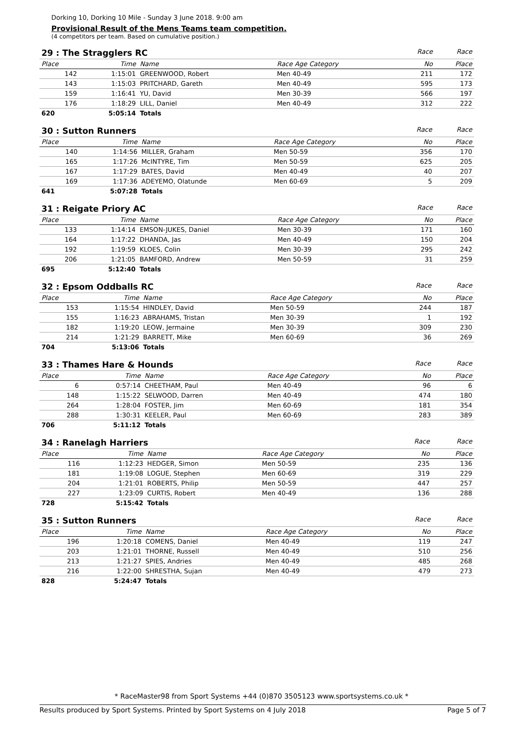Dorking 10, Dorking 10 Mile - Sunday 3 June 2018. 9:00 am
Provisional Result of the Mens Teams team competition.
(4 competitors per team. Based on cumulative position.)
| 29 : The Stragglers RC | | | | Race | Race |
| Place | Time | Name | Race Age Category | No | Place |
| 142 | 1:15:01 | GREENWOOD, Robert | Men 40-49 | 211 | 172 |
| 143 | 1:15:03 | PRITCHARD, Gareth | Men 40-49 | 595 | 173 |
| 159 | 1:16:41 | YU, David | Men 30-39 | 566 | 197 |
| 176 | 1:18:29 | LILL, Daniel | Men 40-49 | 312 | 222 |
| 620 | 5:05:14 | Totals | | | |
| 30 : Sutton Runners | | | | Race | Race |
| Place | Time | Name | Race Age Category | No | Place |
| 140 | 1:14:56 | MILLER, Graham | Men 50-59 | 356 | 170 |
| 165 | 1:17:26 | McINTYRE, Tim | Men 50-59 | 625 | 205 |
| 167 | 1:17:29 | BATES, David | Men 40-49 | 40 | 207 |
| 169 | 1:17:36 | ADEYEMO, Olatunde | Men 60-69 | 5 | 209 |
| 641 | 5:07:28 | Totals | | | |
| 31 : Reigate Priory AC | | | | Race | Race |
| Place | Time | Name | Race Age Category | No | Place |
| 133 | 1:14:14 | EMSON-JUKES, Daniel | Men 30-39 | 171 | 160 |
| 164 | 1:17:22 | DHANDA, Jas | Men 40-49 | 150 | 204 |
| 192 | 1:19:59 | KLOES, Colin | Men 30-39 | 295 | 242 |
| 206 | 1:21:05 | BAMFORD, Andrew | Men 50-59 | 31 | 259 |
| 695 | 5:12:40 | Totals | | | |
| 32 : Epsom Oddballs RC | | | | Race | Race |
| Place | Time | Name | Race Age Category | No | Place |
| 153 | 1:15:54 | HINDLEY, David | Men 50-59 | 244 | 187 |
| 155 | 1:16:23 | ABRAHAMS, Tristan | Men 30-39 | 1 | 192 |
| 182 | 1:19:20 | LEOW, Jermaine | Men 30-39 | 309 | 230 |
| 214 | 1:21:29 | BARRETT, Mike | Men 60-69 | 36 | 269 |
| 704 | 5:13:06 | Totals | | | |
| 33 : Thames Hare & Hounds | | | | Race | Race |
| Place | Time | Name | Race Age Category | No | Place |
| 6 | 0:57:14 | CHEETHAM, Paul | Men 40-49 | 96 | 6 |
| 148 | 1:15:22 | SELWOOD, Darren | Men 40-49 | 474 | 180 |
| 264 | 1:28:04 | FOSTER, Jim | Men 60-69 | 181 | 354 |
| 288 | 1:30:31 | KEELER, Paul | Men 60-69 | 283 | 389 |
| 706 | 5:11:12 | Totals | | | |
| 34 : Ranelagh Harriers | | | | Race | Race |
| Place | Time | Name | Race Age Category | No | Place |
| 116 | 1:12:23 | HEDGER, Simon | Men 50-59 | 235 | 136 |
| 181 | 1:19:08 | LOGUE, Stephen | Men 60-69 | 319 | 229 |
| 204 | 1:21:01 | ROBERTS, Philip | Men 50-59 | 447 | 257 |
| 227 | 1:23:09 | CURTIS, Robert | Men 40-49 | 136 | 288 |
| 728 | 5:15:42 | Totals | | | |
| 35 : Sutton Runners | | | | Race | Race |
| Place | Time | Name | Race Age Category | No | Place |
| 196 | 1:20:18 | COMENS, Daniel | Men 40-49 | 119 | 247 |
| 203 | 1:21:01 | THORNE, Russell | Men 40-49 | 510 | 256 |
| 213 | 1:21:27 | SPIES, Andries | Men 40-49 | 485 | 268 |
| 216 | 1:22:00 | SHRESTHA, Sujan | Men 40-49 | 479 | 273 |
| 828 | 5:24:47 | Totals | | | |
* RaceMaster98 from Sport Systems +44 (0)870 3505123 www.sportsystems.co.uk *
Results produced by Sport Systems. Printed by Sport Systems on 4 July 2018 Page 5 of 7